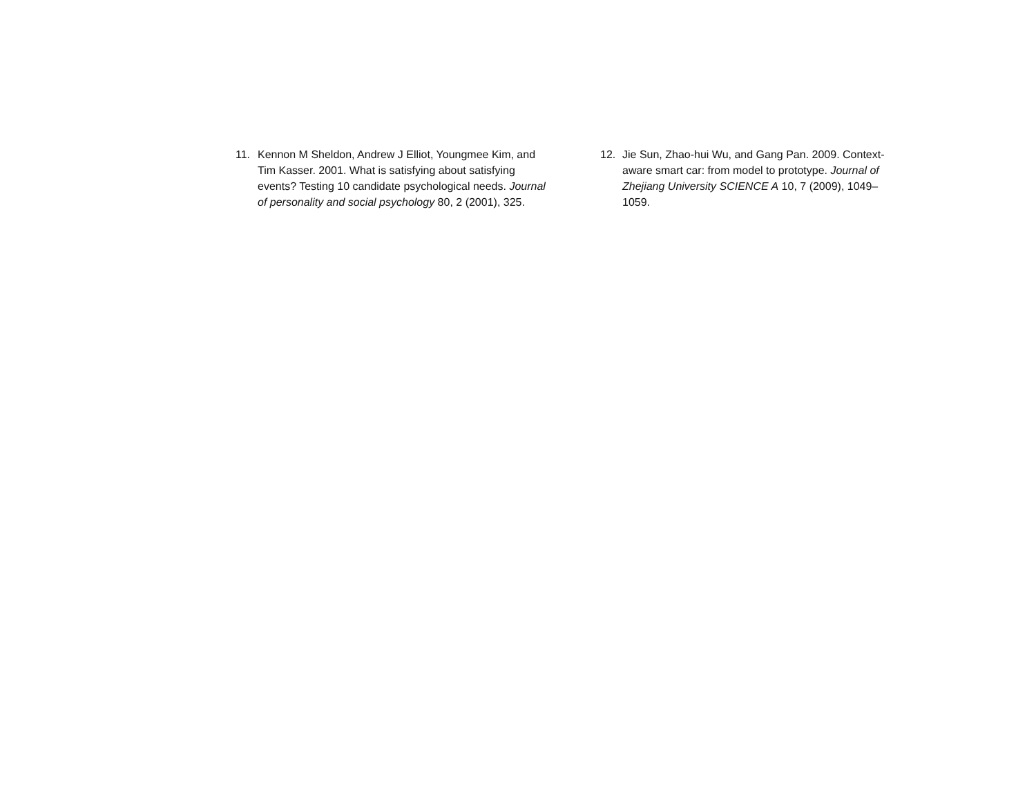11. Kennon M Sheldon, Andrew J Elliot, Youngmee Kim, and Tim Kasser. 2001. What is satisfying about satisfying events? Testing 10 candidate psychological needs. Journal of personality and social psychology 80, 2 (2001), 325.
12. Jie Sun, Zhao-hui Wu, and Gang Pan. 2009. Context-aware smart car: from model to prototype. Journal of Zhejiang University SCIENCE A 10, 7 (2009), 1049–1059.